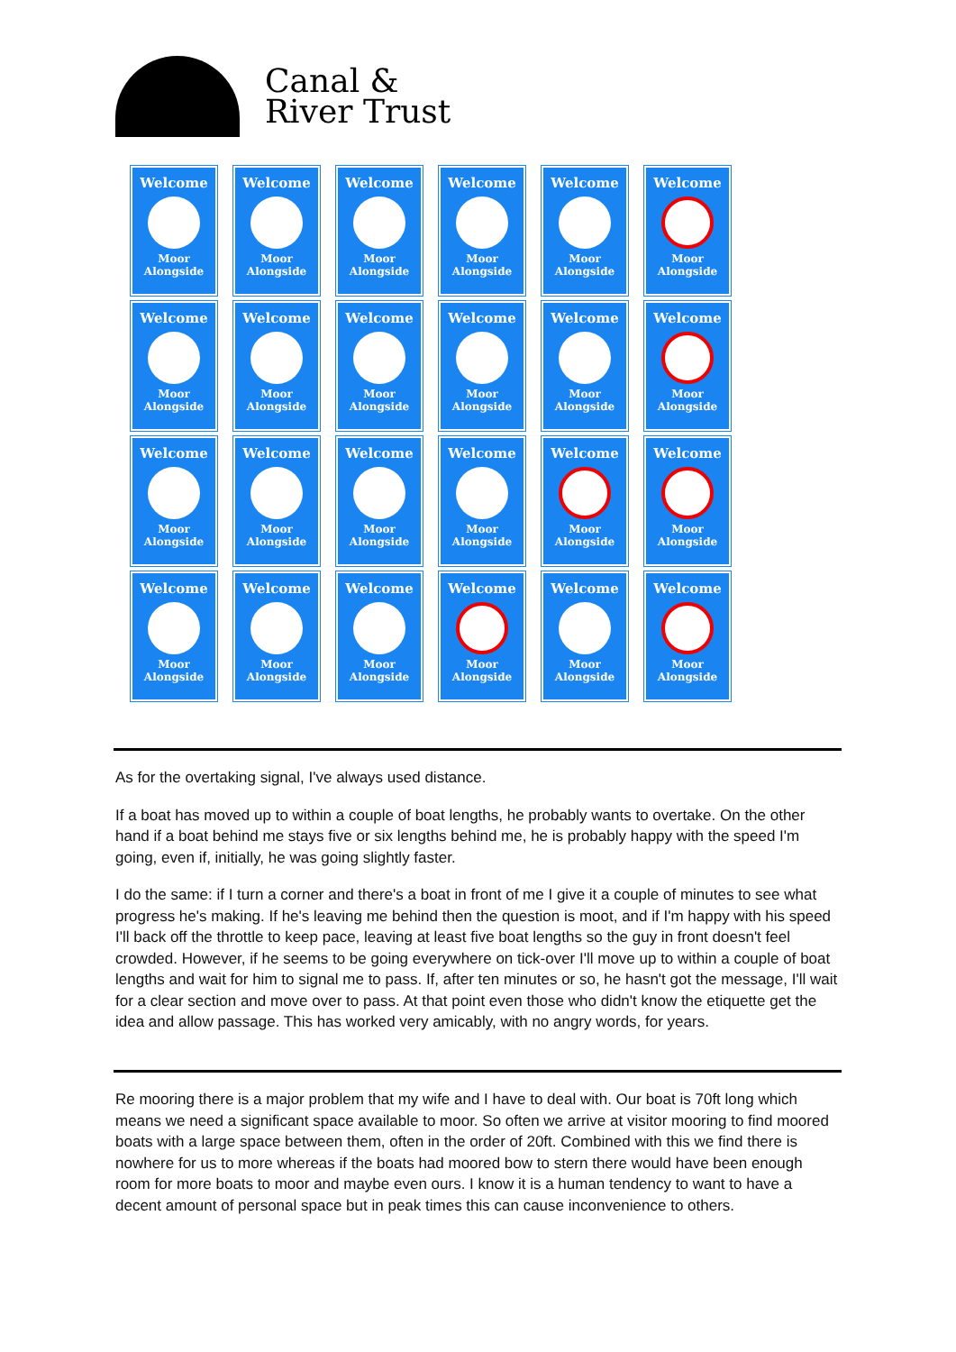Canal &
River Trust
Welcome
Moor
Alongside
Welcome
Moor
Alongside
Welcome
Moor
Alongside
Welcome
Moor
Alongside
Welcome
Moor
Alongside
Welcome
Moor
Alongside
Welcome
Moor
Alongside
Welcome
Moor
Alongside
Welcome
Moor
Alongside
Welcome
Moor
Alongside
Welcome
Moor
Alongside
Welcome
Moor
Alongside
Welcome
Moor
Alongside
Welcome
Moor
Alongside
Welcome
Moor
Alongside
Welcome
Moor
Alongside
Welcome
Moor
Alongside
Welcome
Moor
Alongside
Welcome
Moor
Alongside
Welcome
Moor
Alongside
Welcome
Moor
Alongside
Welcome
Moor
Alongside
Welcome
Moor
Alongside
Welcome
Moor
Alongside
As for the overtaking signal, I've always used distance.
If a boat has moved up to within a couple of boat lengths, he probably wants to overtake. On the other hand if a boat behind me stays five or six lengths behind me, he is probably happy with the speed I'm going, even if, initially, he was going slightly faster.
I do the same: if I turn a corner and there's a boat in front of me I give it a couple of minutes to see what progress he's making. If he's leaving me behind then the question is moot, and if I'm happy with his speed I'll back off the throttle to keep pace, leaving at least five boat lengths so the guy in front doesn't feel crowded. However, if he seems to be going everywhere on tick-over I'll move up to within a couple of boat lengths and wait for him to signal me to pass. If, after ten minutes or so, he hasn't got the message, I'll wait for a clear section and move over to pass. At that point even those who didn't know the etiquette get the idea and allow passage. This has worked very amicably, with no angry words, for years.
Re mooring there is a major problem that my wife and I have to deal with. Our boat is 70ft long which means we need a significant space available to moor. So often we arrive at visitor mooring to find moored boats with a large space between them, often in the order of 20ft. Combined with this we find there is nowhere for us to more whereas if the boats had moored bow to stern there would have been enough room for more boats to moor and maybe even ours. I know it is a human tendency to want to have a decent amount of personal space but in peak times this can cause inconvenience to others.